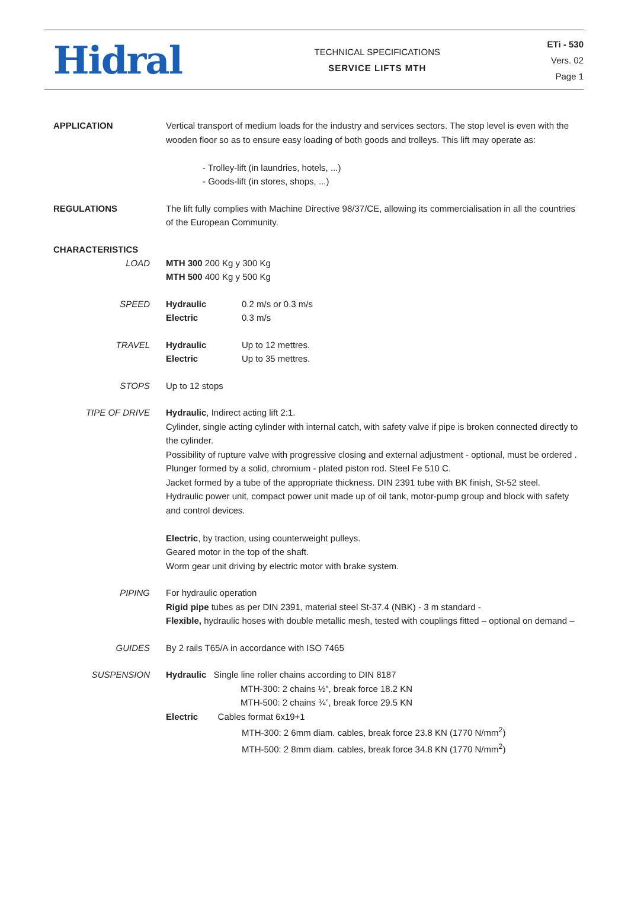Hidral
TECHNICAL SPECIFICATIONS
SERVICE LIFTS MTH
ETi - 530
Vers. 02
Page 1
APPLICATION Vertical transport of medium loads for the industry and services sectors. The stop level is even with the wooden floor so as to ensure easy loading of both goods and trolleys. This lift may operate as:
- Trolley-lift (in laundries, hotels, ...)
- Goods-lift (in stores, shops, ...)
REGULATIONS The lift fully complies with Machine Directive 98/37/CE, allowing its commercialisation in all the countries of the European Community.
CHARACTERISTICS
LOAD MTH 300 200 Kg y 300 Kg
MTH 500 400 Kg y 500 Kg
SPEED Hydraulic 0.2 m/s or 0.3 m/s
Electric 0.3 m/s
TRAVEL Hydraulic Up to 12 mettres.
Electric Up to 35 mettres.
STOPS Up to 12 stops
TIPE OF DRIVE Hydraulic, Indirect acting lift 2:1.
Cylinder, single acting cylinder with internal catch, with safety valve if pipe is broken connected directly to the cylinder.
Possibility of rupture valve with progressive closing and external adjustment - optional, must be ordered .
Plunger formed by a solid, chromium - plated piston rod. Steel Fe 510 C.
Jacket formed by a tube of the appropriate thickness. DIN 2391 tube with BK finish, St-52 steel.
Hydraulic power unit, compact power unit made up of oil tank, motor-pump group and block with safety and control devices.
Electric, by traction, using counterweight pulleys.
Geared motor in the top of the shaft.
Worm gear unit driving by electric motor with brake system.
PIPING For hydraulic operation
Rigid pipe tubes as per DIN 2391, material steel St-37.4 (NBK) - 3 m standard -
Flexible, hydraulic hoses with double metallic mesh, tested with couplings fitted – optional on demand –
GUIDES By 2 rails T65/A in accordance with ISO 7465
SUSPENSION Hydraulic Single line roller chains according to DIN 8187
MTH-300: 2 chains ½”, break force 18.2 KN
MTH-500: 2 chains ¾”, break force 29.5 KN
Electric Cables format 6x19+1
MTH-300: 2 6mm diam. cables, break force 23.8 KN (1770 N/mm<sup>2</sup>)
MTH-500: 2 8mm diam. cables, break force 34.8 KN (1770 N/mm<sup>2</sup>)